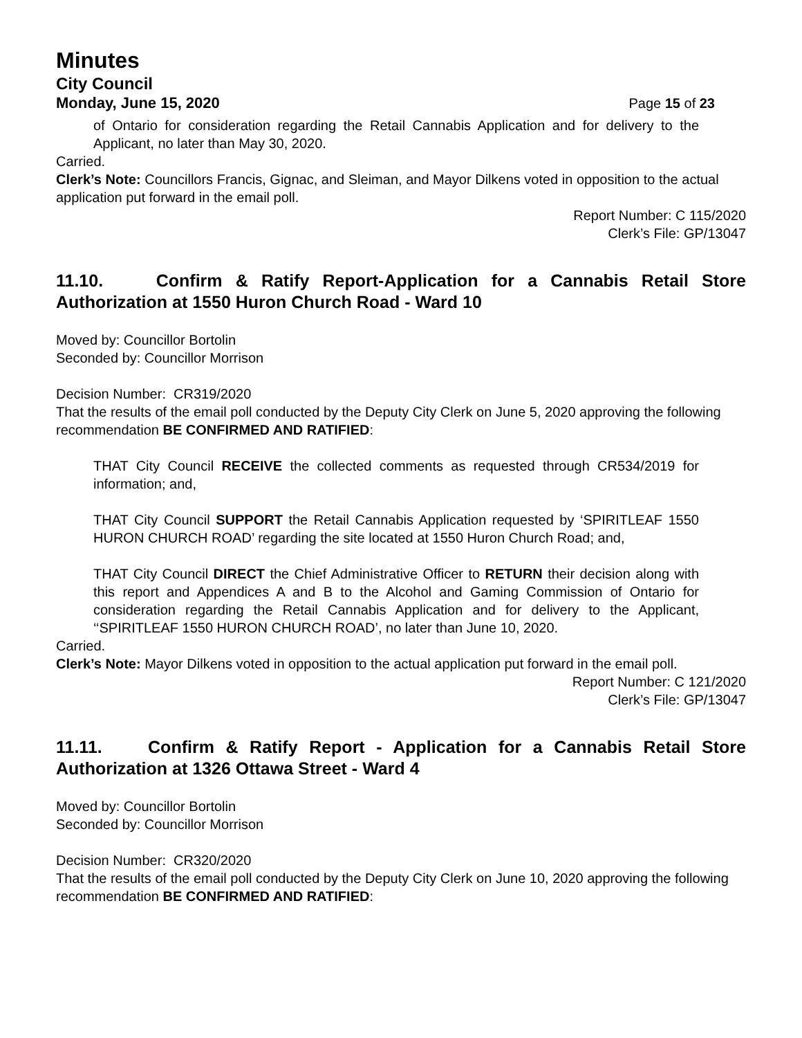Minutes
City Council
Monday, June 15, 2020 Page 15 of 23
of Ontario for consideration regarding the Retail Cannabis Application and for delivery to the Applicant, no later than May 30, 2020.
Carried.
Clerk’s Note: Councillors Francis, Gignac, and Sleiman, and Mayor Dilkens voted in opposition to the actual application put forward in the email poll.
Report Number: C 115/2020
Clerk’s File: GP/13047
11.10. Confirm & Ratify Report-Application for a Cannabis Retail Store Authorization at 1550 Huron Church Road - Ward 10
Moved by: Councillor Bortolin
Seconded by: Councillor Morrison
Decision Number: CR319/2020
That the results of the email poll conducted by the Deputy City Clerk on June 5, 2020 approving the following recommendation BE CONFIRMED AND RATIFIED:
THAT City Council RECEIVE the collected comments as requested through CR534/2019 for information; and,
THAT City Council SUPPORT the Retail Cannabis Application requested by ‘SPIRITLEAF 1550 HURON CHURCH ROAD’ regarding the site located at 1550 Huron Church Road; and,
THAT City Council DIRECT the Chief Administrative Officer to RETURN their decision along with this report and Appendices A and B to the Alcohol and Gaming Commission of Ontario for consideration regarding the Retail Cannabis Application and for delivery to the Applicant, ‘‘SPIRITLEAF 1550 HURON CHURCH ROAD’, no later than June 10, 2020.
Carried.
Clerk’s Note: Mayor Dilkens voted in opposition to the actual application put forward in the email poll.
Report Number: C 121/2020
Clerk’s File: GP/13047
11.11. Confirm & Ratify Report - Application for a Cannabis Retail Store Authorization at 1326 Ottawa Street - Ward 4
Moved by: Councillor Bortolin
Seconded by: Councillor Morrison
Decision Number: CR320/2020
That the results of the email poll conducted by the Deputy City Clerk on June 10, 2020 approving the following recommendation BE CONFIRMED AND RATIFIED: